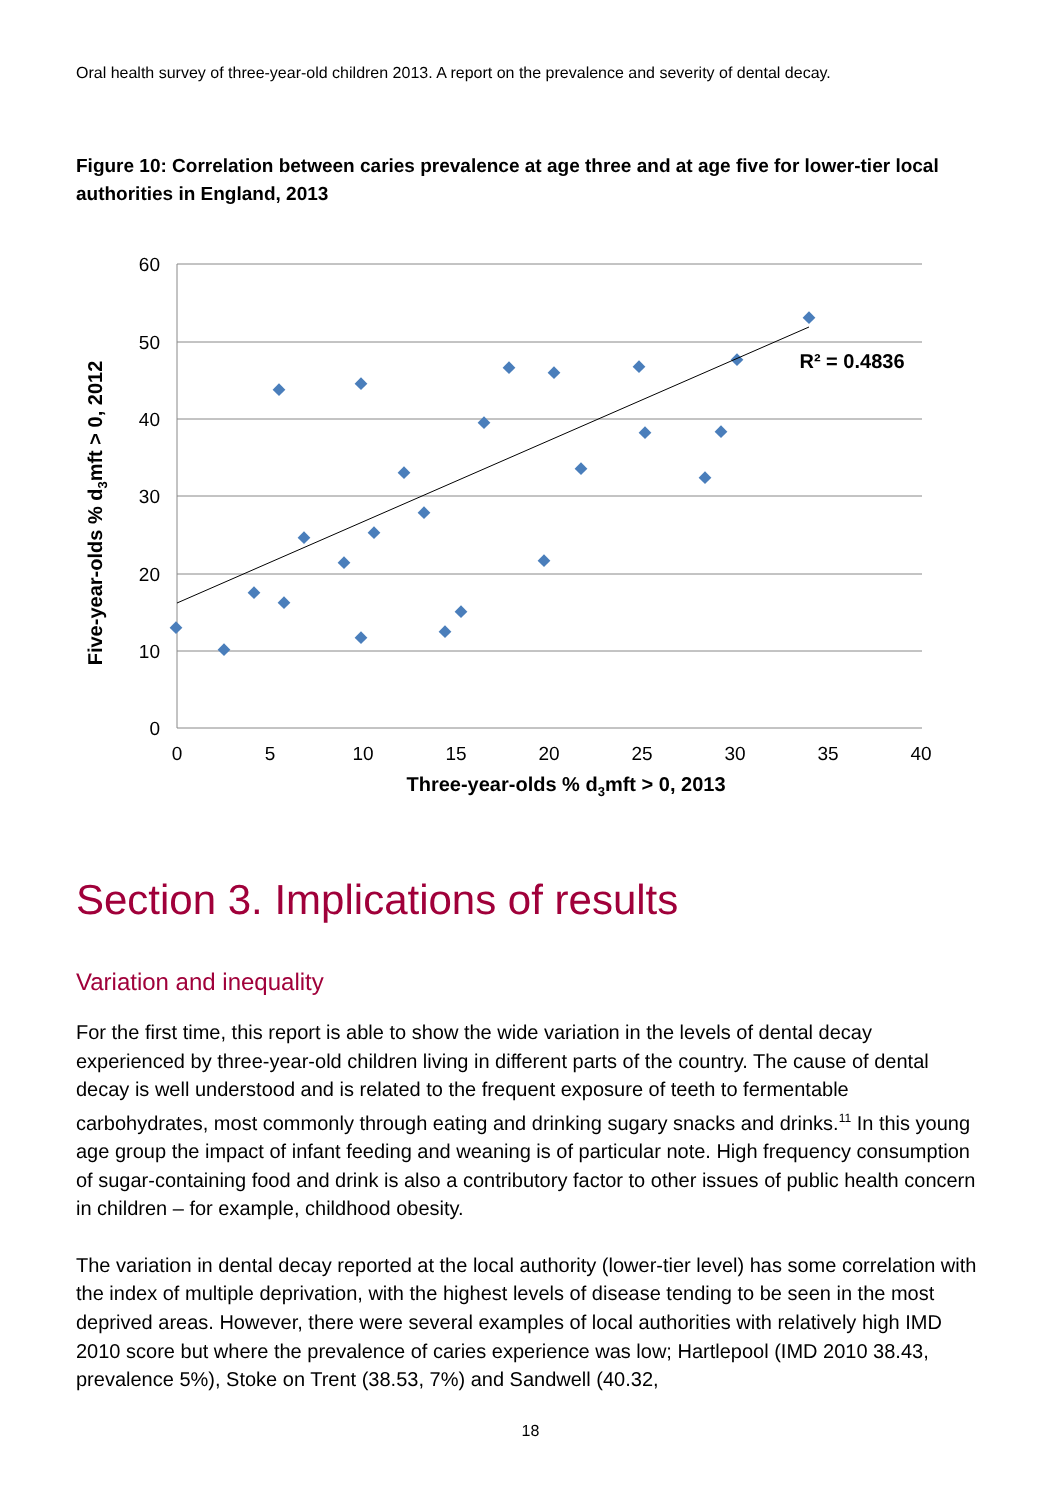Oral health survey of three-year-old children 2013. A report on the prevalence and severity of dental decay.
Figure 10: Correlation between caries prevalence at age three and at age five for lower-tier local authorities in England, 2013
60
50
40
30
20
10
0
0
5
10
15
20
25
30
35
40
Three-year-olds % d3mft > 0, 2013
Five-year-olds % d3mft > 0, 2012
R² = 0.4836
Section 3. Implications of results
Variation and inequality
For the first time, this report is able to show the wide variation in the levels of dental decay experienced by three-year-old children living in different parts of the country. The cause of dental decay is well understood and is related to the frequent exposure of teeth to fermentable carbohydrates, most commonly through eating and drinking sugary snacks and drinks.<sup>11</sup> In this young age group the impact of infant feeding and weaning is of particular note. High frequency consumption of sugar-containing food and drink is also a contributory factor to other issues of public health concern in children – for example, childhood obesity.
The variation in dental decay reported at the local authority (lower-tier level) has some correlation with the index of multiple deprivation, with the highest levels of disease tending to be seen in the most deprived areas. However, there were several examples of local authorities with relatively high IMD 2010 score but where the prevalence of caries experience was low; Hartlepool (IMD 2010 38.43, prevalence 5%), Stoke on Trent (38.53, 7%) and Sandwell (40.32,
18